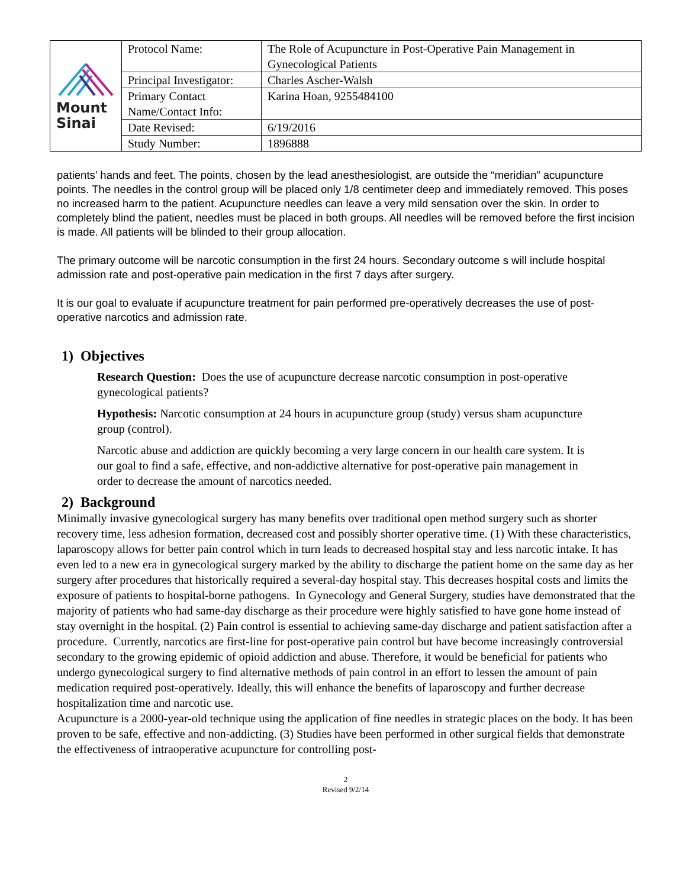| Mount Sinai | Protocol Name: | The Role of Acupuncture in Post-Operative Pain Management in Gynecological Patients |
| | Principal Investigator: | Charles Ascher-Walsh |
| | Primary Contact Name/Contact Info: | Karina Hoan, 9255484100 |
| | Date Revised: | 6/19/2016 |
| | Study Number: | 1896888 |
patients’ hands and feet. The points, chosen by the lead anesthesiologist, are outside the “meridian” acupuncture points. The needles in the control group will be placed only 1/8 centimeter deep and immediately removed. This poses no increased harm to the patient. Acupuncture needles can leave a very mild sensation over the skin. In order to completely blind the patient, needles must be placed in both groups. All needles will be removed before the first incision is made. All patients will be blinded to their group allocation.
The primary outcome will be narcotic consumption in the first 24 hours. Secondary outcome s will include hospital admission rate and post-operative pain medication in the first 7 days after surgery.
It is our goal to evaluate if acupuncture treatment for pain performed pre-operatively decreases the use of post-operative narcotics and admission rate.
1) Objectives
Research Question: Does the use of acupuncture decrease narcotic consumption in post-operative gynecological patients?
Hypothesis: Narcotic consumption at 24 hours in acupuncture group (study) versus sham acupuncture group (control).
Narcotic abuse and addiction are quickly becoming a very large concern in our health care system. It is our goal to find a safe, effective, and non-addictive alternative for post-operative pain management in order to decrease the amount of narcotics needed.
2) Background
Minimally invasive gynecological surgery has many benefits over traditional open method surgery such as shorter recovery time, less adhesion formation, decreased cost and possibly shorter operative time. (1) With these characteristics, laparoscopy allows for better pain control which in turn leads to decreased hospital stay and less narcotic intake. It has even led to a new era in gynecological surgery marked by the ability to discharge the patient home on the same day as her surgery after procedures that historically required a several-day hospital stay. This decreases hospital costs and limits the exposure of patients to hospital-borne pathogens. In Gynecology and General Surgery, studies have demonstrated that the majority of patients who had same-day discharge as their procedure were highly satisfied to have gone home instead of stay overnight in the hospital. (2) Pain control is essential to achieving same-day discharge and patient satisfaction after a procedure. Currently, narcotics are first-line for post-operative pain control but have become increasingly controversial secondary to the growing epidemic of opioid addiction and abuse. Therefore, it would be beneficial for patients who undergo gynecological surgery to find alternative methods of pain control in an effort to lessen the amount of pain medication required post-operatively. Ideally, this will enhance the benefits of laparoscopy and further decrease hospitalization time and narcotic use.
Acupuncture is a 2000-year-old technique using the application of fine needles in strategic places on the body. It has been proven to be safe, effective and non-addicting. (3) Studies have been performed in other surgical fields that demonstrate the effectiveness of intraoperative acupuncture for controlling post-
2
Revised 9/2/14